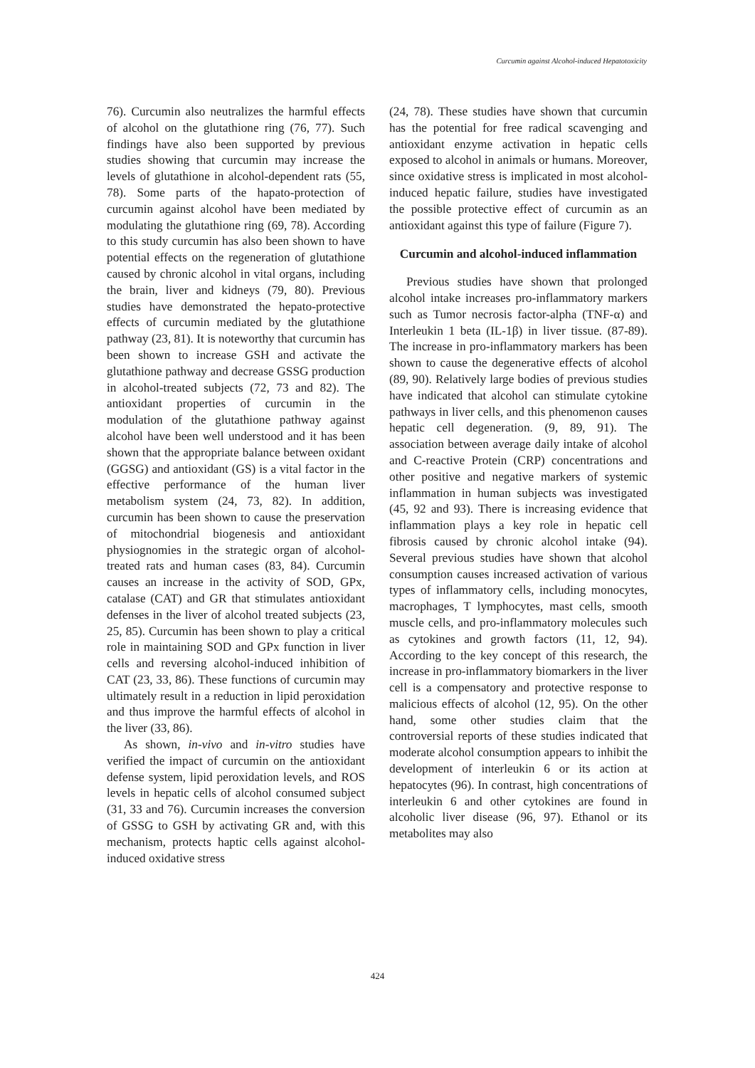Curcumin against Alcohol-induced Hepatotoxicity
76). Curcumin also neutralizes the harmful effects of alcohol on the glutathione ring (76, 77). Such findings have also been supported by previous studies showing that curcumin may increase the levels of glutathione in alcohol-dependent rats (55, 78). Some parts of the hapato-protection of curcumin against alcohol have been mediated by modulating the glutathione ring (69, 78). According to this study curcumin has also been shown to have potential effects on the regeneration of glutathione caused by chronic alcohol in vital organs, including the brain, liver and kidneys (79, 80). Previous studies have demonstrated the hepato-protective effects of curcumin mediated by the glutathione pathway (23, 81). It is noteworthy that curcumin has been shown to increase GSH and activate the glutathione pathway and decrease GSSG production in alcohol-treated subjects (72, 73 and 82). The antioxidant properties of curcumin in the modulation of the glutathione pathway against alcohol have been well understood and it has been shown that the appropriate balance between oxidant (GGSG) and antioxidant (GS) is a vital factor in the effective performance of the human liver metabolism system (24, 73, 82). In addition, curcumin has been shown to cause the preservation of mitochondrial biogenesis and antioxidant physiognomies in the strategic organ of alcohol-treated rats and human cases (83, 84). Curcumin causes an increase in the activity of SOD, GPx, catalase (CAT) and GR that stimulates antioxidant defenses in the liver of alcohol treated subjects (23, 25, 85). Curcumin has been shown to play a critical role in maintaining SOD and GPx function in liver cells and reversing alcohol-induced inhibition of CAT (23, 33, 86). These functions of curcumin may ultimately result in a reduction in lipid peroxidation and thus improve the harmful effects of alcohol in the liver (33, 86).
As shown, in-vivo and in-vitro studies have verified the impact of curcumin on the antioxidant defense system, lipid peroxidation levels, and ROS levels in hepatic cells of alcohol consumed subject (31, 33 and 76). Curcumin increases the conversion of GSSG to GSH by activating GR and, with this mechanism, protects haptic cells against alcohol-induced oxidative stress
(24, 78). These studies have shown that curcumin has the potential for free radical scavenging and antioxidant enzyme activation in hepatic cells exposed to alcohol in animals or humans. Moreover, since oxidative stress is implicated in most alcohol-induced hepatic failure, studies have investigated the possible protective effect of curcumin as an antioxidant against this type of failure (Figure 7).
Curcumin and alcohol-induced inflammation
Previous studies have shown that prolonged alcohol intake increases pro-inflammatory markers such as Tumor necrosis factor-alpha (TNF-α) and Interleukin 1 beta (IL-1β) in liver tissue. (87-89). The increase in pro-inflammatory markers has been shown to cause the degenerative effects of alcohol (89, 90). Relatively large bodies of previous studies have indicated that alcohol can stimulate cytokine pathways in liver cells, and this phenomenon causes hepatic cell degeneration. (9, 89, 91). The association between average daily intake of alcohol and C-reactive Protein (CRP) concentrations and other positive and negative markers of systemic inflammation in human subjects was investigated (45, 92 and 93). There is increasing evidence that inflammation plays a key role in hepatic cell fibrosis caused by chronic alcohol intake (94). Several previous studies have shown that alcohol consumption causes increased activation of various types of inflammatory cells, including monocytes, macrophages, T lymphocytes, mast cells, smooth muscle cells, and pro-inflammatory molecules such as cytokines and growth factors (11, 12, 94). According to the key concept of this research, the increase in pro-inflammatory biomarkers in the liver cell is a compensatory and protective response to malicious effects of alcohol (12, 95). On the other hand, some other studies claim that the controversial reports of these studies indicated that moderate alcohol consumption appears to inhibit the development of interleukin 6 or its action at hepatocytes (96). In contrast, high concentrations of interleukin 6 and other cytokines are found in alcoholic liver disease (96, 97). Ethanol or its metabolites may also
424